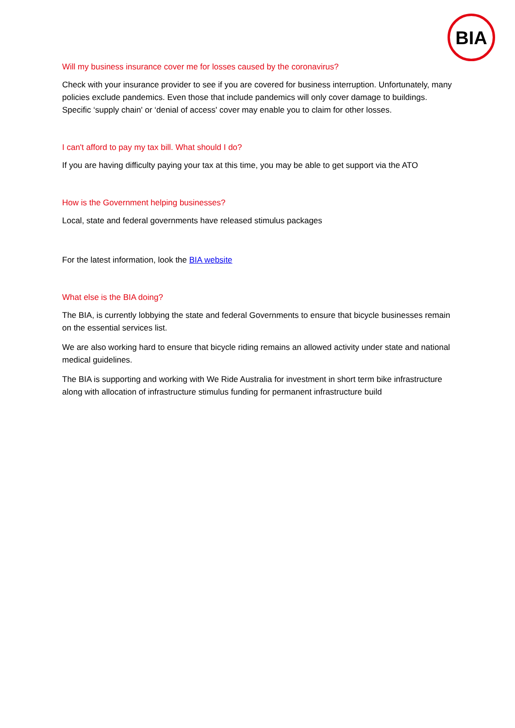BIA
Will my business insurance cover me for losses caused by the coronavirus?
Check with your insurance provider to see if you are covered for business interruption. Unfortunately, many policies exclude pandemics. Even those that include pandemics will only cover damage to buildings. Specific ‘supply chain' or ‘denial of access' cover may enable you to claim for other losses.
I can't afford to pay my tax bill. What should I do?
If you are having difficulty paying your tax at this time, you may be able to get support via the ATO
How is the Government helping businesses?
Local, state and federal governments have released stimulus packages
For the latest information, look the BIA website
What else is the BIA doing?
The BIA, is currently lobbying the state and federal Governments to ensure that bicycle businesses remain on the essential services list.
We are also working hard to ensure that bicycle riding remains an allowed activity under state and national medical guidelines.
The BIA is supporting and working with We Ride Australia for investment in short term bike infrastructure along with allocation of infrastructure stimulus funding for permanent infrastructure build